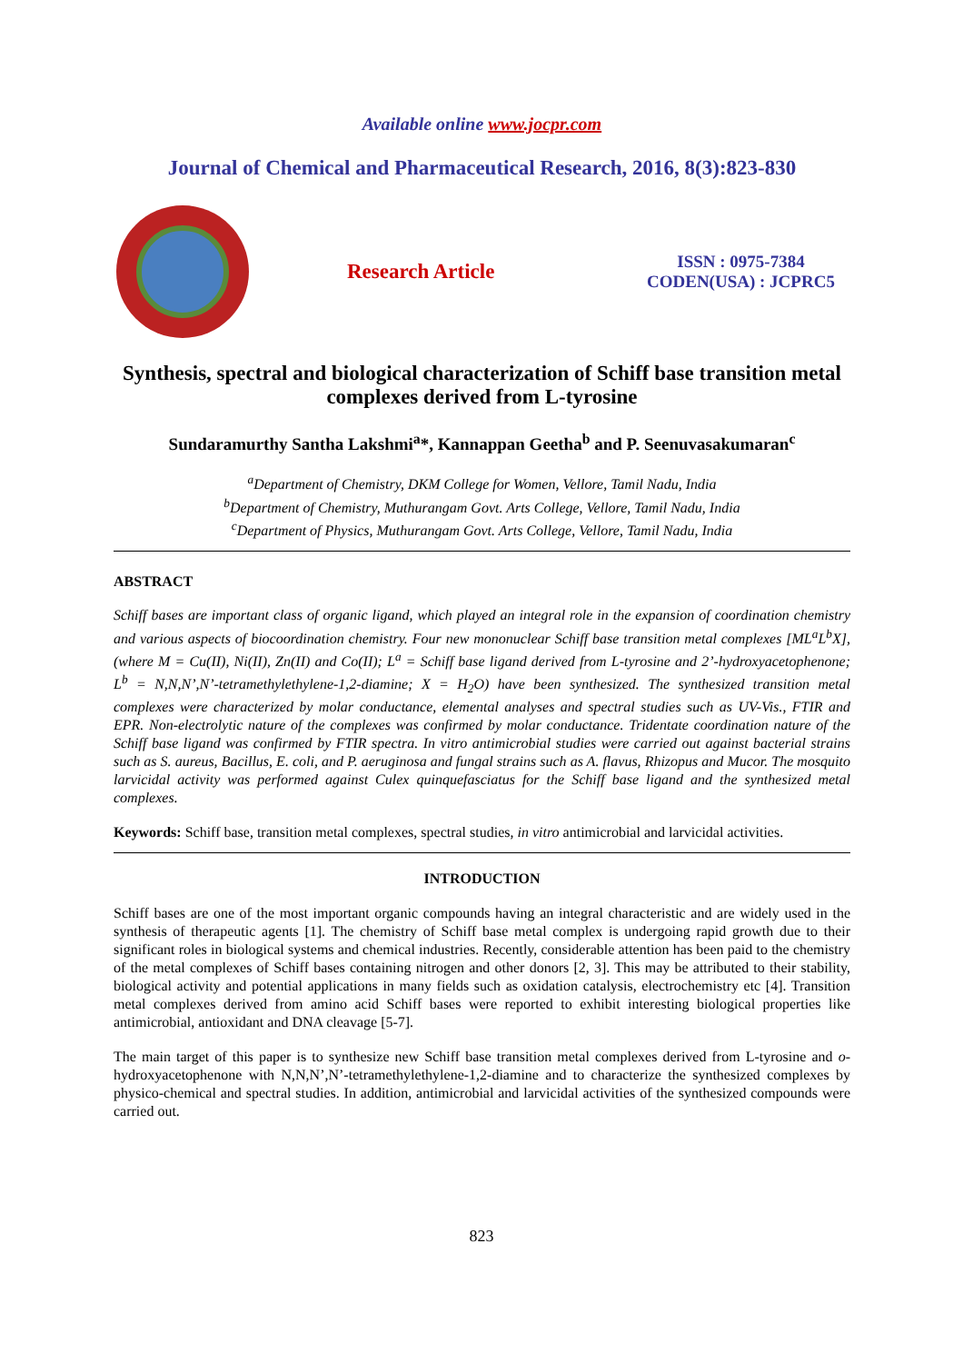Available online www.jocpr.com
Journal of Chemical and Pharmaceutical Research, 2016, 8(3):823-830
Research Article
ISSN : 0975-7384
CODEN(USA) : JCPRC5
Synthesis, spectral and biological characterization of Schiff base transition metal complexes derived from L-tyrosine
Sundaramurthy Santha Lakshmi<sup>a</sup>*, Kannappan Geetha<sup>b</sup> and P. Seenuvasakumaran<sup>c</sup>
<sup>a</sup> Department of Chemistry, DKM College for Women, Vellore, Tamil Nadu, India
<sup>b</sup> Department of Chemistry, Muthurangam Govt. Arts College, Vellore, Tamil Nadu, India
<sup>c</sup> Department of Physics, Muthurangam Govt. Arts College, Vellore, Tamil Nadu, India
ABSTRACT
Schiff bases are important class of organic ligand, which played an integral role in the expansion of coordination chemistry and various aspects of biocoordination chemistry. Four new mononuclear Schiff base transition metal complexes [ML<sup>a</sup>L<sup>b</sup>X], (where M = Cu(II), Ni(II), Zn(II) and Co(II); L<sup>a</sup> = Schiff base ligand derived from L-tyrosine and 2’-hydroxyacetophenone; L<sup>b</sup> = N,N,N’,N’-tetramethylethylene-1,2-diamine; X = H<sub>2</sub>O) have been synthesized. The synthesized transition metal complexes were characterized by molar conductance, elemental analyses and spectral studies such as UV-Vis., FTIR and EPR. Non-electrolytic nature of the complexes was confirmed by molar conductance. Tridentate coordination nature of the Schiff base ligand was confirmed by FTIR spectra. In vitro antimicrobial studies were carried out against bacterial strains such as S. aureus, Bacillus, E. coli, and P. aeruginosa and fungal strains such as A. flavus, Rhizopus and Mucor. The mosquito larvicidal activity was performed against Culex quinquefasciatus for the Schiff base ligand and the synthesized metal complexes.
Keywords: Schiff base, transition metal complexes, spectral studies, in vitro antimicrobial and larvicidal activities.
INTRODUCTION
Schiff bases are one of the most important organic compounds having an integral characteristic and are widely used in the synthesis of therapeutic agents [1]. The chemistry of Schiff base metal complex is undergoing rapid growth due to their significant roles in biological systems and chemical industries. Recently, considerable attention has been paid to the chemistry of the metal complexes of Schiff bases containing nitrogen and other donors [2, 3]. This may be attributed to their stability, biological activity and potential applications in many fields such as oxidation catalysis, electrochemistry etc [4]. Transition metal complexes derived from amino acid Schiff bases were reported to exhibit interesting biological properties like antimicrobial, antioxidant and DNA cleavage [5-7].
The main target of this paper is to synthesize new Schiff base transition metal complexes derived from L-tyrosine and o-hydroxyacetophenone with N,N,N’,N’-tetramethylethylene-1,2-diamine and to characterize the synthesized complexes by physico-chemical and spectral studies. In addition, antimicrobial and larvicidal activities of the synthesized compounds were carried out.
823